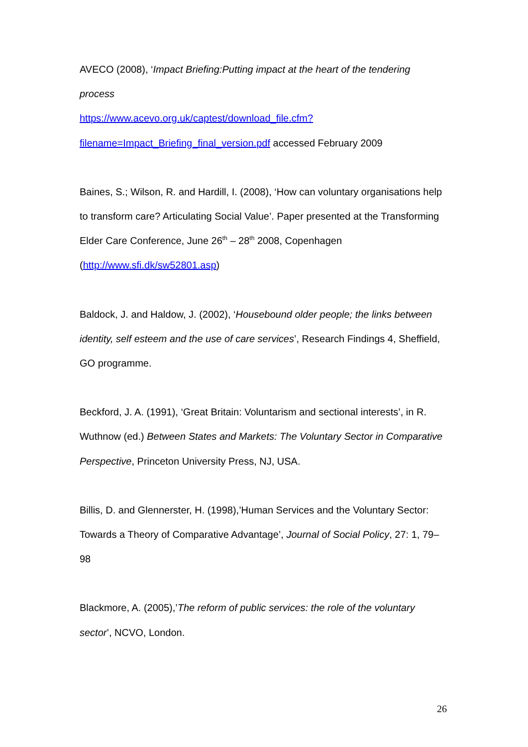AVECO (2008), ‘Impact Briefing:Putting impact at the heart of the tendering process
https://www.acevo.org.uk/captest/download_file.cfm?filename=Impact_Briefing_final_version.pdf accessed February 2009
Baines, S.; Wilson, R. and Hardill, I. (2008), ‘How can voluntary organisations help to transform care? Articulating Social Value’. Paper presented at the Transforming Elder Care Conference, June 26<sup>th</sup> – 28<sup>th</sup> 2008, Copenhagen (http://www.sfi.dk/sw52801.asp)
Baldock, J. and Haldow, J. (2002), ‘Housebound older people; the links between identity, self esteem and the use of care services’, Research Findings 4, Sheffield, GO programme.
Beckford, J. A. (1991), ‘Great Britain: Voluntarism and sectional interests’, in R. Wuthnow (ed.) Between States and Markets: The Voluntary Sector in Comparative Perspective, Princeton University Press, NJ, USA.
Billis, D. and Glennerster, H. (1998),’Human Services and the Voluntary Sector: Towards a Theory of Comparative Advantage’, Journal of Social Policy, 27: 1, 79–98
Blackmore, A. (2005),’The reform of public services: the role of the voluntary sector’, NCVO, London.
26